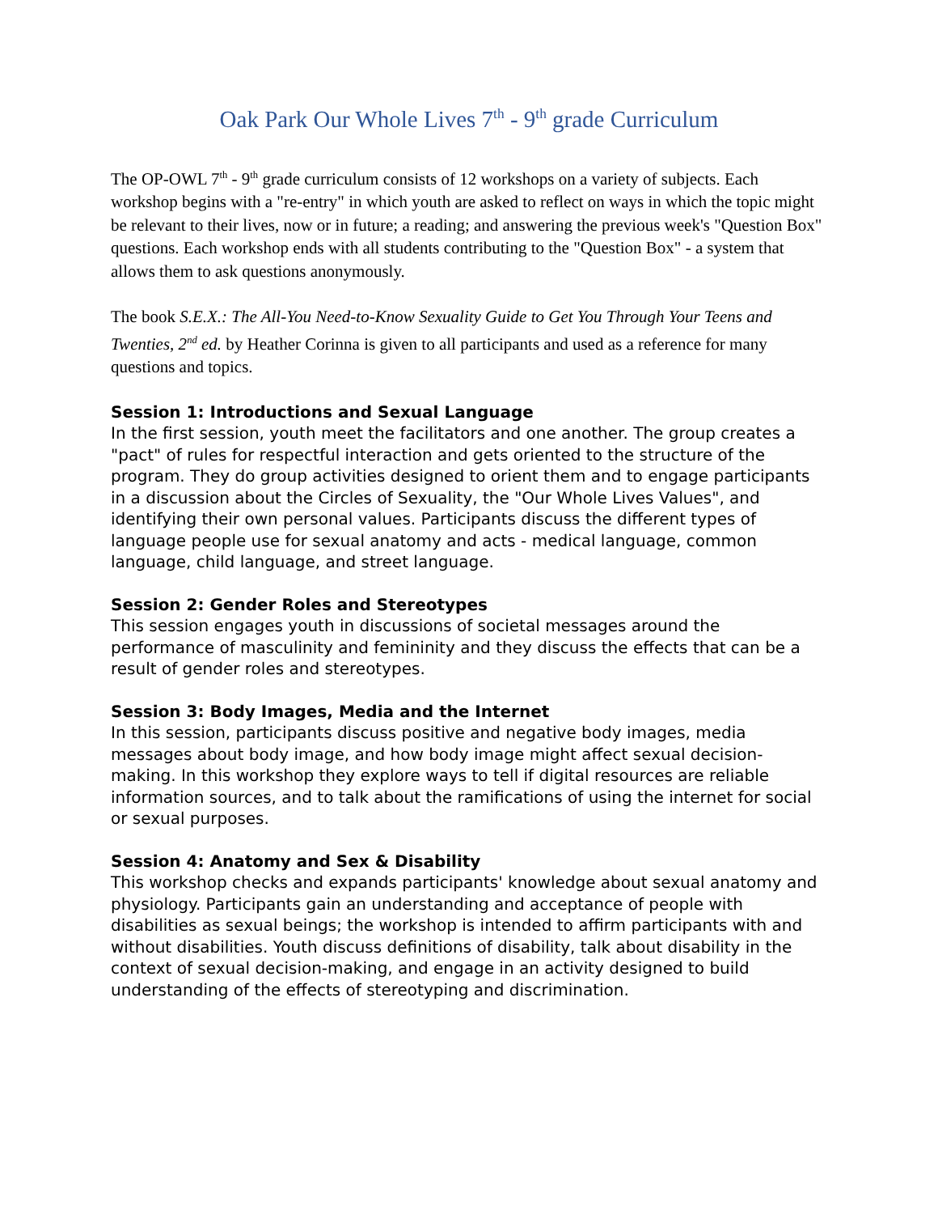Oak Park Our Whole Lives 7<sup>th</sup> - 9<sup>th</sup> grade Curriculum
The OP-OWL 7<sup>th</sup> - 9<sup>th</sup> grade curriculum consists of 12 workshops on a variety of subjects. Each workshop begins with a "re-entry" in which youth are asked to reflect on ways in which the topic might be relevant to their lives, now or in future; a reading; and answering the previous week's "Question Box" questions. Each workshop ends with all students contributing to the "Question Box" - a system that allows them to ask questions anonymously.
The book S.E.X.: The All-You Need-to-Know Sexuality Guide to Get You Through Your Teens and Twenties, 2<sup>nd</sup> ed. by Heather Corinna is given to all participants and used as a reference for many questions and topics.
Session 1: Introductions and Sexual Language
In the first session, youth meet the facilitators and one another. The group creates a "pact" of rules for respectful interaction and gets oriented to the structure of the program. They do group activities designed to orient them and to engage participants in a discussion about the Circles of Sexuality, the "Our Whole Lives Values", and identifying their own personal values. Participants discuss the different types of language people use for sexual anatomy and acts - medical language, common language, child language, and street language.
Session 2: Gender Roles and Stereotypes
This session engages youth in discussions of societal messages around the performance of masculinity and femininity and they discuss the effects that can be a result of gender roles and stereotypes.
Session 3: Body Images, Media and the Internet
In this session, participants discuss positive and negative body images, media messages about body image, and how body image might affect sexual decision-making. In this workshop they explore ways to tell if digital resources are reliable information sources, and to talk about the ramifications of using the internet for social or sexual purposes.
Session 4: Anatomy and Sex & Disability
This workshop checks and expands participants' knowledge about sexual anatomy and physiology. Participants gain an understanding and acceptance of people with disabilities as sexual beings; the workshop is intended to affirm participants with and without disabilities. Youth discuss definitions of disability, talk about disability in the context of sexual decision-making, and engage in an activity designed to build understanding of the effects of stereotyping and discrimination.